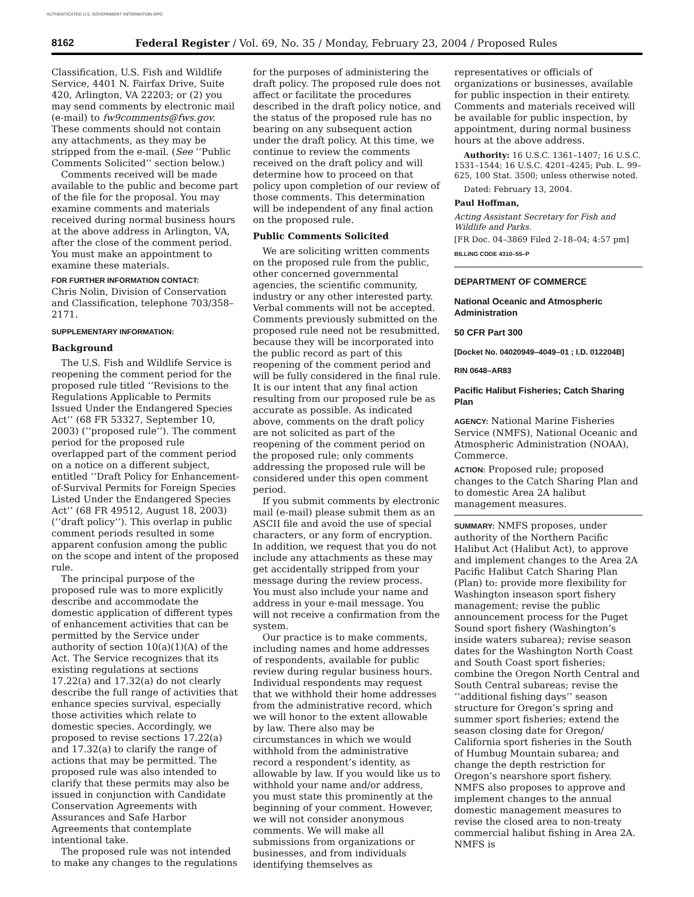AUTHENTICATED U.S. GOVERNMENT INFORMATION GPO
8162 Federal Register / Vol. 69, No. 35 / Monday, February 23, 2004 / Proposed Rules
Classification, U.S. Fish and Wildlife Service, 4401 N. Fairfax Drive, Suite 420, Arlington, VA 22203; or (2) you may send comments by electronic mail (e-mail) to fw9comments@fws.gov. These comments should not contain any attachments, as they may be stripped from the e-mail. (See ‘‘Public Comments Solicited’’ section below.)
Comments received will be made available to the public and become part of the file for the proposal. You may examine comments and materials received during normal business hours at the above address in Arlington, VA, after the close of the comment period. You must make an appointment to examine these materials.
FOR FURTHER INFORMATION CONTACT:
Chris Nolin, Division of Conservation and Classification, telephone 703/358–2171.
SUPPLEMENTARY INFORMATION:
Background
The U.S. Fish and Wildlife Service is reopening the comment period for the proposed rule titled ‘‘Revisions to the Regulations Applicable to Permits Issued Under the Endangered Species Act’’ (68 FR 53327, September 10, 2003) (‘‘proposed rule’’). The comment period for the proposed rule overlapped part of the comment period on a notice on a different subject, entitled ‘‘Draft Policy for Enhancement-of-Survival Permits for Foreign Species Listed Under the Endangered Species Act’’ (68 FR 49512, August 18, 2003) (‘‘draft policy’’). This overlap in public comment periods resulted in some apparent confusion among the public on the scope and intent of the proposed rule.
The principal purpose of the proposed rule was to more explicitly describe and accommodate the domestic application of different types of enhancement activities that can be permitted by the Service under authority of section 10(a)(1)(A) of the Act. The Service recognizes that its existing regulations at sections 17.22(a) and 17.32(a) do not clearly describe the full range of activities that enhance species survival, especially those activities which relate to domestic species. Accordingly, we proposed to revise sections 17.22(a) and 17.32(a) to clarify the range of actions that may be permitted. The proposed rule was also intended to clarify that these permits may also be issued in conjunction with Candidate Conservation Agreements with Assurances and Safe Harbor Agreements that contemplate intentional take.
The proposed rule was not intended to make any changes to the regulations
for the purposes of administering the draft policy. The proposed rule does not affect or facilitate the procedures described in the draft policy notice, and the status of the proposed rule has no bearing on any subsequent action under the draft policy. At this time, we continue to review the comments received on the draft policy and will determine how to proceed on that policy upon completion of our review of those comments. This determination will be independent of any final action on the proposed rule.
Public Comments Solicited
We are soliciting written comments on the proposed rule from the public, other concerned governmental agencies, the scientific community, industry or any other interested party. Verbal comments will not be accepted. Comments previously submitted on the proposed rule need not be resubmitted, because they will be incorporated into the public record as part of this reopening of the comment period and will be fully considered in the final rule. It is our intent that any final action resulting from our proposed rule be as accurate as possible. As indicated above, comments on the draft policy are not solicited as part of the reopening of the comment period on the proposed rule; only comments addressing the proposed rule will be considered under this open comment period.
If you submit comments by electronic mail (e-mail) please submit them as an ASCII file and avoid the use of special characters, or any form of encryption. In addition, we request that you do not include any attachments as these may get accidentally stripped from your message during the review process. You must also include your name and address in your e-mail message. You will not receive a confirmation from the system.
Our practice is to make comments, including names and home addresses of respondents, available for public review during regular business hours. Individual respondents may request that we withhold their home addresses from the administrative record, which we will honor to the extent allowable by law. There also may be circumstances in which we would withhold from the administrative record a respondent’s identity, as allowable by law. If you would like us to withhold your name and/or address, you must state this prominently at the beginning of your comment. However, we will not consider anonymous comments. We will make all submissions from organizations or businesses, and from individuals identifying themselves as
representatives or officials of organizations or businesses, available for public inspection in their entirety. Comments and materials received will be available for public inspection, by appointment, during normal business hours at the above address.
Authority: 16 U.S.C. 1361–1407; 16 U.S.C. 1531–1544; 16 U.S.C. 4201–4245; Pub. L. 99–625, 100 Stat. 3500; unless otherwise noted.
Dated: February 13, 2004.
Paul Hoffman,
Acting Assistant Secretary for Fish and Wildlife and Parks.
[FR Doc. 04–3869 Filed 2–18–04; 4:57 pm]
BILLING CODE 4310–55–P
DEPARTMENT OF COMMERCE
National Oceanic and Atmospheric Administration
50 CFR Part 300
[Docket No. 04020949–4049–01 ; I.D. 012204B]
RIN 0648–AR83
Pacific Halibut Fisheries; Catch Sharing Plan
AGENCY: National Marine Fisheries Service (NMFS), National Oceanic and Atmospheric Administration (NOAA), Commerce.
ACTION: Proposed rule; proposed changes to the Catch Sharing Plan and to domestic Area 2A halibut management measures.
SUMMARY: NMFS proposes, under authority of the Northern Pacific Halibut Act (Halibut Act), to approve and implement changes to the Area 2A Pacific Halibut Catch Sharing Plan (Plan) to: provide more flexibility for Washington inseason sport fishery management; revise the public announcement process for the Puget Sound sport fishery (Washington’s inside waters subarea); revise season dates for the Washington North Coast and South Coast sport fisheries; combine the Oregon North Central and South Central subareas; revise the ‘‘additional fishing days’’ season structure for Oregon’s spring and summer sport fisheries; extend the season closing date for Oregon/ California sport fisheries in the South of Humbug Mountain subarea; and change the depth restriction for Oregon’s nearshore sport fishery. NMFS also proposes to approve and implement changes to the annual domestic management measures to revise the closed area to non-treaty commercial halibut fishing in Area 2A. NMFS is